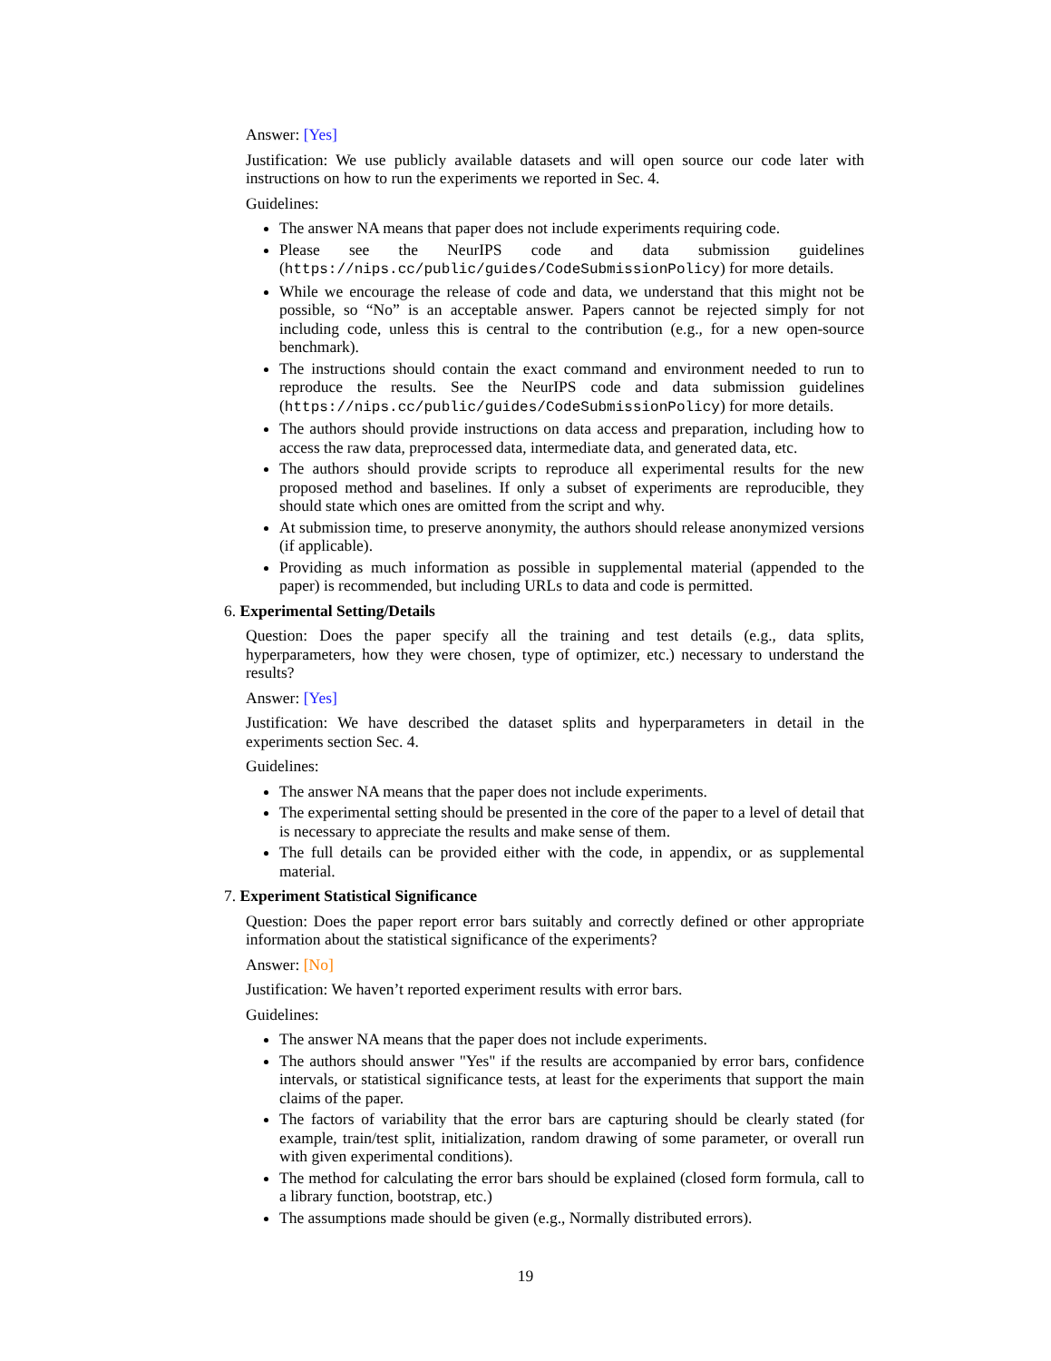Answer: [Yes]
Justification: We use publicly available datasets and will open source our code later with instructions on how to run the experiments we reported in Sec. 4.
Guidelines:
The answer NA means that paper does not include experiments requiring code.
Please see the NeurIPS code and data submission guidelines (https://nips.cc/public/guides/CodeSubmissionPolicy) for more details.
While we encourage the release of code and data, we understand that this might not be possible, so “No” is an acceptable answer. Papers cannot be rejected simply for not including code, unless this is central to the contribution (e.g., for a new open-source benchmark).
The instructions should contain the exact command and environment needed to run to reproduce the results. See the NeurIPS code and data submission guidelines (https://nips.cc/public/guides/CodeSubmissionPolicy) for more details.
The authors should provide instructions on data access and preparation, including how to access the raw data, preprocessed data, intermediate data, and generated data, etc.
The authors should provide scripts to reproduce all experimental results for the new proposed method and baselines. If only a subset of experiments are reproducible, they should state which ones are omitted from the script and why.
At submission time, to preserve anonymity, the authors should release anonymized versions (if applicable).
Providing as much information as possible in supplemental material (appended to the paper) is recommended, but including URLs to data and code is permitted.
6. Experimental Setting/Details
Question: Does the paper specify all the training and test details (e.g., data splits, hyperparameters, how they were chosen, type of optimizer, etc.) necessary to understand the results?
Answer: [Yes]
Justification: We have described the dataset splits and hyperparameters in detail in the experiments section Sec. 4.
Guidelines:
The answer NA means that the paper does not include experiments.
The experimental setting should be presented in the core of the paper to a level of detail that is necessary to appreciate the results and make sense of them.
The full details can be provided either with the code, in appendix, or as supplemental material.
7. Experiment Statistical Significance
Question: Does the paper report error bars suitably and correctly defined or other appropriate information about the statistical significance of the experiments?
Answer: [No]
Justification: We haven’t reported experiment results with error bars.
Guidelines:
The answer NA means that the paper does not include experiments.
The authors should answer "Yes" if the results are accompanied by error bars, confidence intervals, or statistical significance tests, at least for the experiments that support the main claims of the paper.
The factors of variability that the error bars are capturing should be clearly stated (for example, train/test split, initialization, random drawing of some parameter, or overall run with given experimental conditions).
The method for calculating the error bars should be explained (closed form formula, call to a library function, bootstrap, etc.)
The assumptions made should be given (e.g., Normally distributed errors).
19